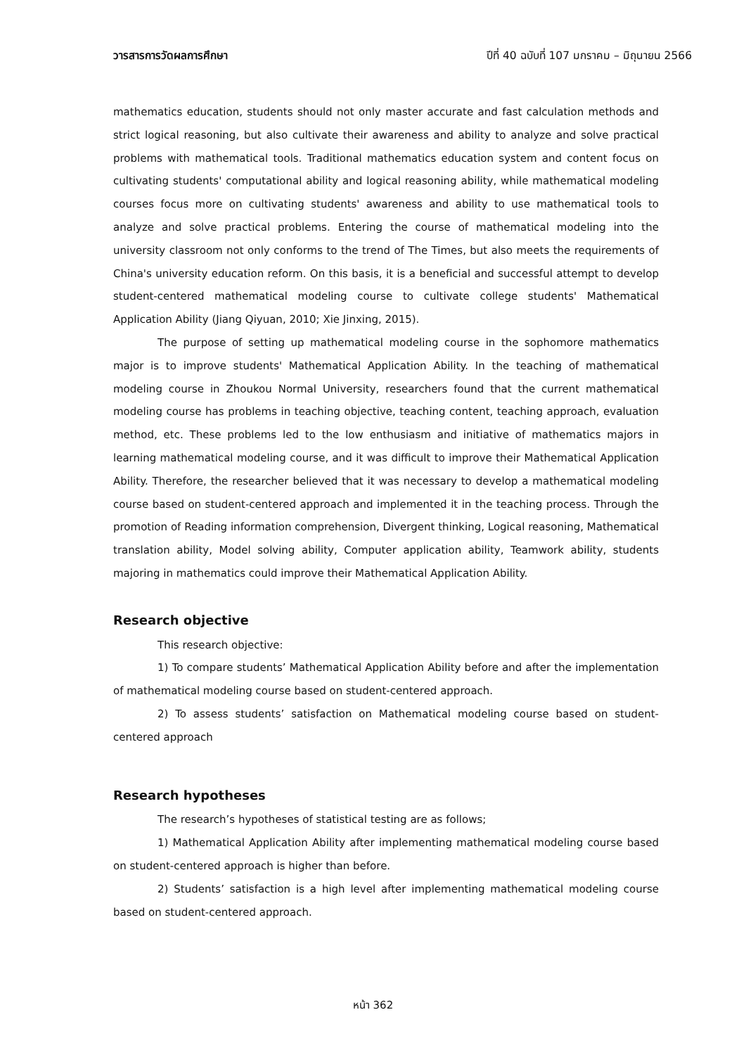วารสารการวัดผลการศึกษา ปีที่ 40 ฉบับที่ 107 มกราคม – มิถุนายน 2566
mathematics education, students should not only master accurate and fast calculation methods and strict logical reasoning, but also cultivate their awareness and ability to analyze and solve practical problems with mathematical tools. Traditional mathematics education system and content focus on cultivating students' computational ability and logical reasoning ability, while mathematical modeling courses focus more on cultivating students' awareness and ability to use mathematical tools to analyze and solve practical problems. Entering the course of mathematical modeling into the university classroom not only conforms to the trend of The Times, but also meets the requirements of China's university education reform. On this basis, it is a beneficial and successful attempt to develop student-centered mathematical modeling course to cultivate college students' Mathematical Application Ability (Jiang Qiyuan, 2010; Xie Jinxing, 2015).
The purpose of setting up mathematical modeling course in the sophomore mathematics major is to improve students' Mathematical Application Ability. In the teaching of mathematical modeling course in Zhoukou Normal University, researchers found that the current mathematical modeling course has problems in teaching objective, teaching content, teaching approach, evaluation method, etc. These problems led to the low enthusiasm and initiative of mathematics majors in learning mathematical modeling course, and it was difficult to improve their Mathematical Application Ability. Therefore, the researcher believed that it was necessary to develop a mathematical modeling course based on student-centered approach and implemented it in the teaching process. Through the promotion of Reading information comprehension, Divergent thinking, Logical reasoning, Mathematical translation ability, Model solving ability, Computer application ability, Teamwork ability, students majoring in mathematics could improve their Mathematical Application Ability.
Research objective
This research objective:
1) To compare students’ Mathematical Application Ability before and after the implementation of mathematical modeling course based on student-centered approach.
2) To assess students’ satisfaction on Mathematical modeling course based on student-centered approach
Research hypotheses
The research’s hypotheses of statistical testing are as follows;
1) Mathematical Application Ability after implementing mathematical modeling course based on student-centered approach is higher than before.
2) Students’ satisfaction is a high level after implementing mathematical modeling course based on student-centered approach.
หน้า 362